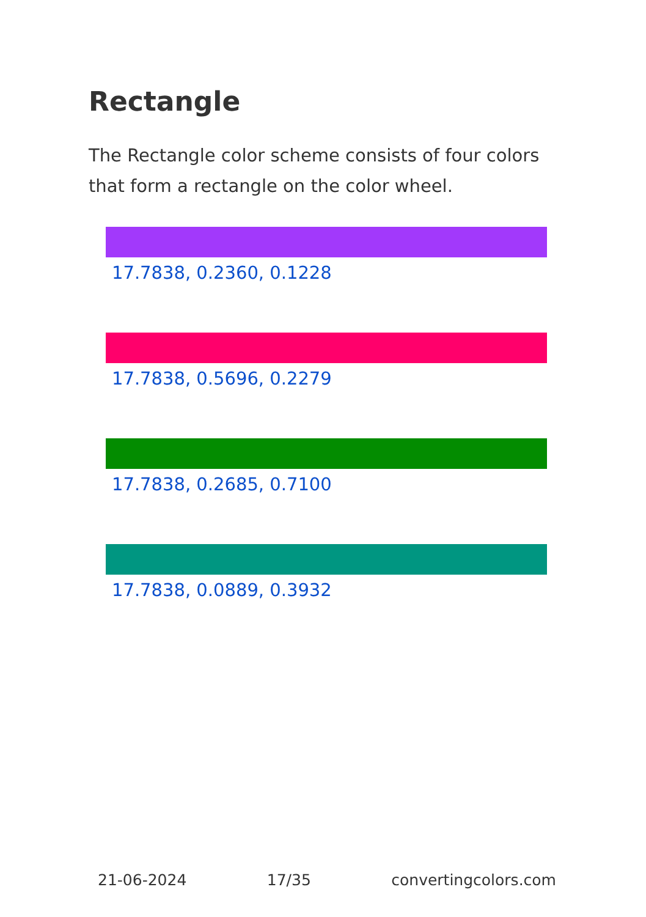Rectangle
The Rectangle color scheme consists of four colors that form a rectangle on the color wheel.
17.7838, 0.2360, 0.1228
17.7838, 0.5696, 0.2279
17.7838, 0.2685, 0.7100
17.7838, 0.0889, 0.3932
21-06-2024 17/35 convertingcolors.com